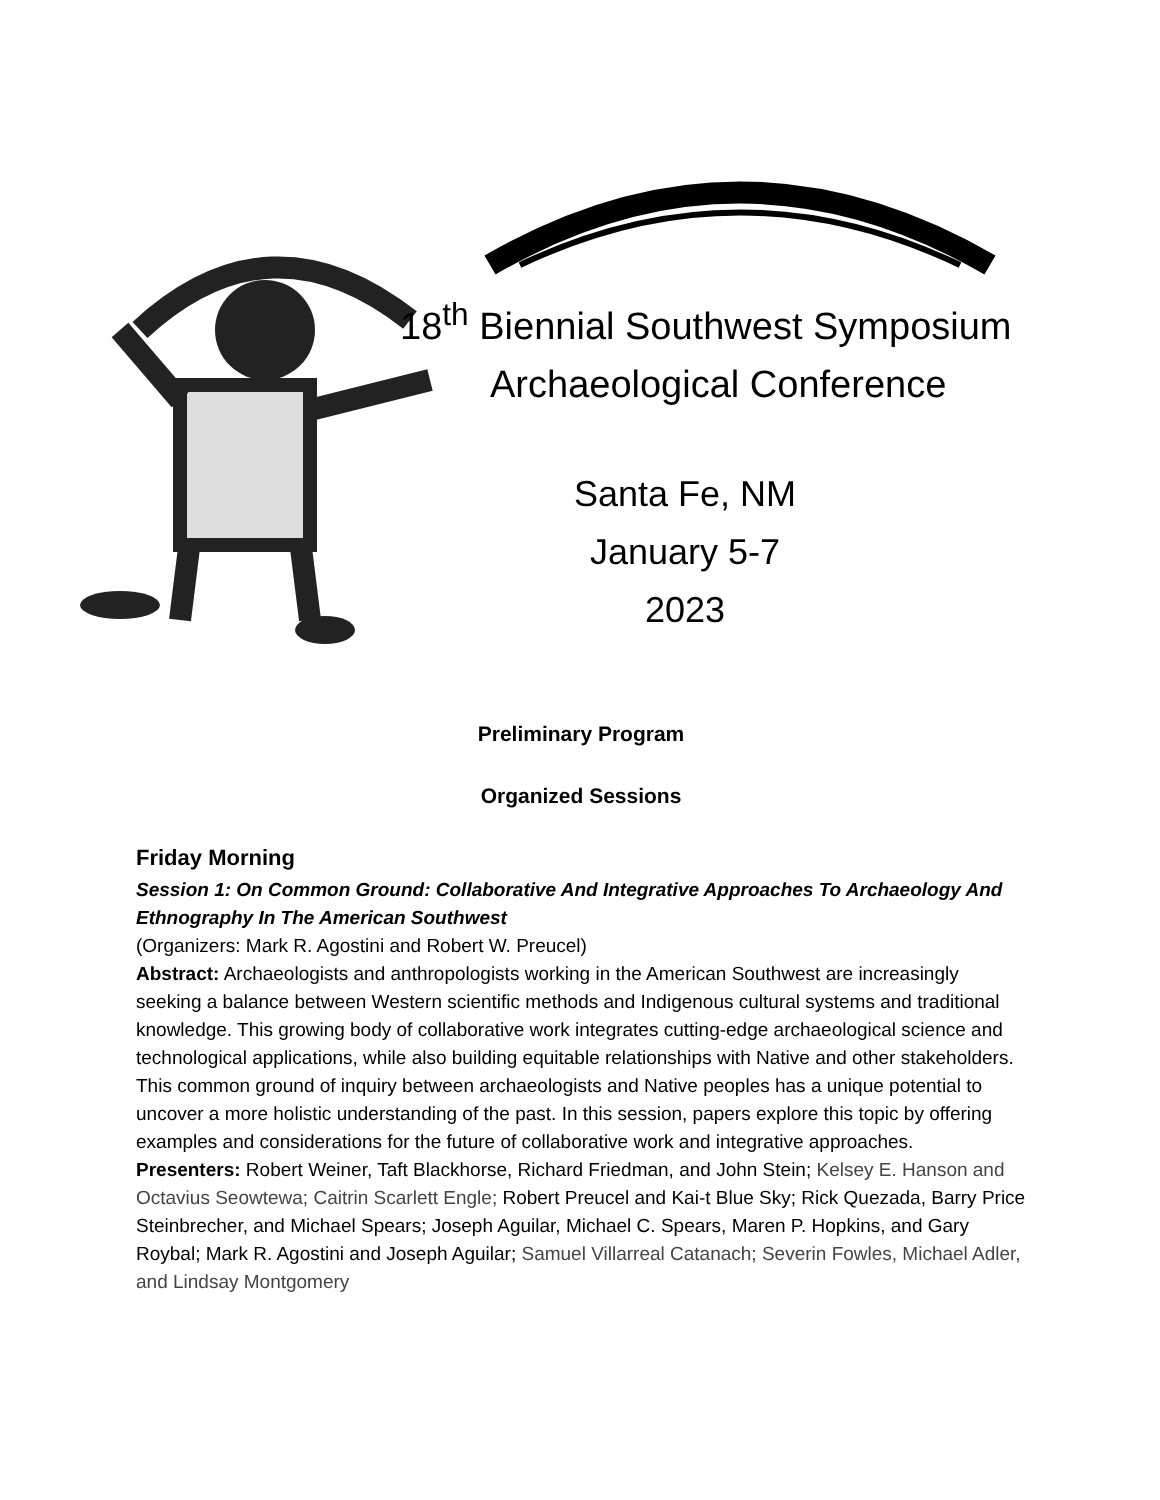18<sup>th</sup> Biennial Southwest Symposium
Archaeological Conference
Santa Fe, NM
January 5-7
2023
Preliminary Program
Organized Sessions
Friday Morning
Session 1: On Common Ground: Collaborative And Integrative Approaches To Archaeology And Ethnography In The American Southwest
(Organizers: Mark R. Agostini and Robert W. Preucel)
Abstract: Archaeologists and anthropologists working in the American Southwest are increasingly seeking a balance between Western scientific methods and Indigenous cultural systems and traditional knowledge. This growing body of collaborative work integrates cutting-edge archaeological science and technological applications, while also building equitable relationships with Native and other stakeholders. This common ground of inquiry between archaeologists and Native peoples has a unique potential to uncover a more holistic understanding of the past. In this session, papers explore this topic by offering examples and considerations for the future of collaborative work and integrative approaches.
Presenters: Robert Weiner, Taft Blackhorse, Richard Friedman, and John Stein; Kelsey E. Hanson and Octavius Seowtewa; Caitrin Scarlett Engle; Robert Preucel and Kai-t Blue Sky; Rick Quezada, Barry Price Steinbrecher, and Michael Spears; Joseph Aguilar, Michael C. Spears, Maren P. Hopkins, and Gary Roybal; Mark R. Agostini and Joseph Aguilar; Samuel Villarreal Catanach; Severin Fowles, Michael Adler, and Lindsay Montgomery